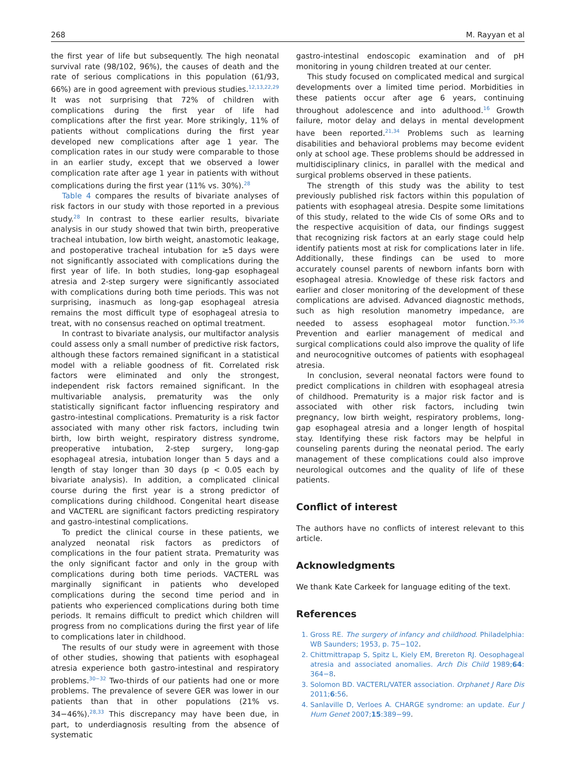268 M. Rayyan et al
the first year of life but subsequently. The high neonatal survival rate (98/102, 96%), the causes of death and the rate of serious complications in this population (61/93, 66%) are in good agreement with previous studies.<sup>12,13,22,29</sup> It was not surprising that 72% of children with complications during the first year of life had complications after the first year. More strikingly, 11% of patients without complications during the first year developed new complications after age 1 year. The complication rates in our study were comparable to those in an earlier study, except that we observed a lower complication rate after age 1 year in patients with without complications during the first year (11% vs. 30%).<sup>28</sup>
Table 4 compares the results of bivariate analyses of risk factors in our study with those reported in a previous study.<sup>28</sup> In contrast to these earlier results, bivariate analysis in our study showed that twin birth, preoperative tracheal intubation, low birth weight, anastomotic leakage, and postoperative tracheal intubation for ≥5 days were not significantly associated with complications during the first year of life. In both studies, long-gap esophageal atresia and 2-step surgery were significantly associated with complications during both time periods. This was not surprising, inasmuch as long-gap esophageal atresia remains the most difficult type of esophageal atresia to treat, with no consensus reached on optimal treatment.
In contrast to bivariate analysis, our multifactor analysis could assess only a small number of predictive risk factors, although these factors remained significant in a statistical model with a reliable goodness of fit. Correlated risk factors were eliminated and only the strongest, independent risk factors remained significant. In the multivariable analysis, prematurity was the only statistically significant factor influencing respiratory and gastro-intestinal complications. Prematurity is a risk factor associated with many other risk factors, including twin birth, low birth weight, respiratory distress syndrome, preoperative intubation, 2-step surgery, long-gap esophageal atresia, intubation longer than 5 days and a length of stay longer than 30 days (p < 0.05 each by bivariate analysis). In addition, a complicated clinical course during the first year is a strong predictor of complications during childhood. Congenital heart disease and VACTERL are significant factors predicting respiratory and gastro-intestinal complications.
To predict the clinical course in these patients, we analyzed neonatal risk factors as predictors of complications in the four patient strata. Prematurity was the only significant factor and only in the group with complications during both time periods. VACTERL was marginally significant in patients who developed complications during the second time period and in patients who experienced complications during both time periods. It remains difficult to predict which children will progress from no complications during the first year of life to complications later in childhood.
The results of our study were in agreement with those of other studies, showing that patients with esophageal atresia experience both gastro-intestinal and respiratory problems.<sup>30−32</sup> Two-thirds of our patients had one or more problems. The prevalence of severe GER was lower in our patients than that in other populations (21% vs. 34−46%).<sup>28,33</sup> This discrepancy may have been due, in part, to underdiagnosis resulting from the absence of systematic
gastro-intestinal endoscopic examination and of pH monitoring in young children treated at our center.
This study focused on complicated medical and surgical developments over a limited time period. Morbidities in these patients occur after age 6 years, continuing throughout adolescence and into adulthood.<sup>16</sup> Growth failure, motor delay and delays in mental development have been reported.<sup>21,34</sup> Problems such as learning disabilities and behavioral problems may become evident only at school age. These problems should be addressed in multidisciplinary clinics, in parallel with the medical and surgical problems observed in these patients.
The strength of this study was the ability to test previously published risk factors within this population of patients with esophageal atresia. Despite some limitations of this study, related to the wide CIs of some ORs and to the respective acquisition of data, our findings suggest that recognizing risk factors at an early stage could help identify patients most at risk for complications later in life. Additionally, these findings can be used to more accurately counsel parents of newborn infants born with esophageal atresia. Knowledge of these risk factors and earlier and closer monitoring of the development of these complications are advised. Advanced diagnostic methods, such as high resolution manometry impedance, are needed to assess esophageal motor function.<sup>35,36</sup> Prevention and earlier management of medical and surgical complications could also improve the quality of life and neurocognitive outcomes of patients with esophageal atresia.
In conclusion, several neonatal factors were found to predict complications in children with esophageal atresia of childhood. Prematurity is a major risk factor and is associated with other risk factors, including twin pregnancy, low birth weight, respiratory problems, long-gap esophageal atresia and a longer length of hospital stay. Identifying these risk factors may be helpful in counseling parents during the neonatal period. The early management of these complications could also improve neurological outcomes and the quality of life of these patients.
Conflict of interest
The authors have no conflicts of interest relevant to this article.
Acknowledgments
We thank Kate Carkeek for language editing of the text.
References
1. Gross RE. The surgery of infancy and childhood. Philadelphia: WB Saunders; 1953, p. 75−102.
2. Chittmittrapap S, Spitz L, Kiely EM, Brereton RJ. Oesophageal atresia and associated anomalies. Arch Dis Child 1989;64: 364−8.
3. Solomon BD. VACTERL/VATER association. Orphanet J Rare Dis 2011;6:56.
4. Sanlaville D, Verloes A. CHARGE syndrome: an update. Eur J Hum Genet 2007;15:389−99.